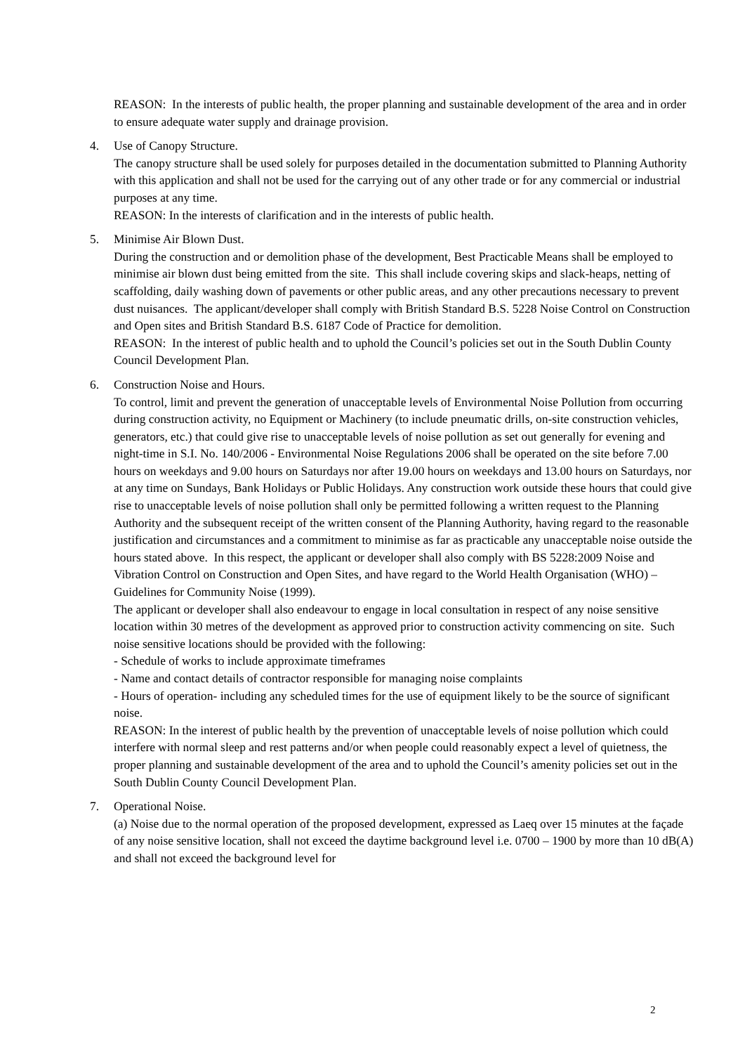REASON: In the interests of public health, the proper planning and sustainable development of the area and in order to ensure adequate water supply and drainage provision.
4. Use of Canopy Structure.
The canopy structure shall be used solely for purposes detailed in the documentation submitted to Planning Authority with this application and shall not be used for the carrying out of any other trade or for any commercial or industrial purposes at any time.
REASON: In the interests of clarification and in the interests of public health.
5. Minimise Air Blown Dust.
During the construction and or demolition phase of the development, Best Practicable Means shall be employed to minimise air blown dust being emitted from the site. This shall include covering skips and slack-heaps, netting of scaffolding, daily washing down of pavements or other public areas, and any other precautions necessary to prevent dust nuisances. The applicant/developer shall comply with British Standard B.S. 5228 Noise Control on Construction and Open sites and British Standard B.S. 6187 Code of Practice for demolition.
REASON: In the interest of public health and to uphold the Council’s policies set out in the South Dublin County Council Development Plan.
6. Construction Noise and Hours.
To control, limit and prevent the generation of unacceptable levels of Environmental Noise Pollution from occurring during construction activity, no Equipment or Machinery (to include pneumatic drills, on-site construction vehicles, generators, etc.) that could give rise to unacceptable levels of noise pollution as set out generally for evening and night-time in S.I. No. 140/2006 - Environmental Noise Regulations 2006 shall be operated on the site before 7.00 hours on weekdays and 9.00 hours on Saturdays nor after 19.00 hours on weekdays and 13.00 hours on Saturdays, nor at any time on Sundays, Bank Holidays or Public Holidays. Any construction work outside these hours that could give rise to unacceptable levels of noise pollution shall only be permitted following a written request to the Planning Authority and the subsequent receipt of the written consent of the Planning Authority, having regard to the reasonable justification and circumstances and a commitment to minimise as far as practicable any unacceptable noise outside the hours stated above. In this respect, the applicant or developer shall also comply with BS 5228:2009 Noise and Vibration Control on Construction and Open Sites, and have regard to the World Health Organisation (WHO) – Guidelines for Community Noise (1999).
The applicant or developer shall also endeavour to engage in local consultation in respect of any noise sensitive location within 30 metres of the development as approved prior to construction activity commencing on site. Such noise sensitive locations should be provided with the following:
- Schedule of works to include approximate timeframes
- Name and contact details of contractor responsible for managing noise complaints
- Hours of operation- including any scheduled times for the use of equipment likely to be the source of significant noise.
REASON: In the interest of public health by the prevention of unacceptable levels of noise pollution which could interfere with normal sleep and rest patterns and/or when people could reasonably expect a level of quietness, the proper planning and sustainable development of the area and to uphold the Council’s amenity policies set out in the South Dublin County Council Development Plan.
7. Operational Noise.
(a) Noise due to the normal operation of the proposed development, expressed as Laeq over 15 minutes at the façade of any noise sensitive location, shall not exceed the daytime background level i.e. 0700 – 1900 by more than 10 dB(A) and shall not exceed the background level for
2